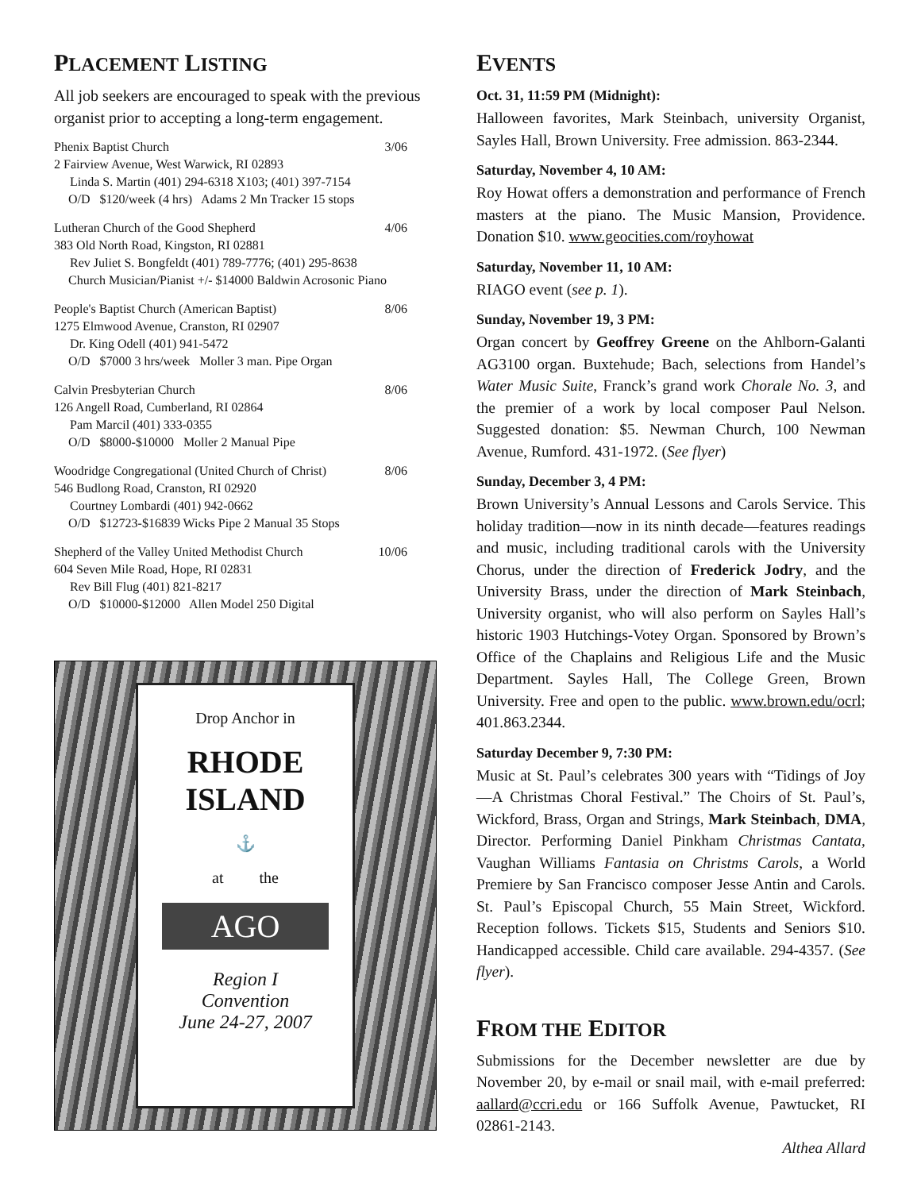PLACEMENT LISTING
All job seekers are encouraged to speak with the previous organist prior to accepting a long-term engagement.
Phenix Baptist Church 3/06
2 Fairview Avenue, West Warwick, RI 02893
Linda S. Martin (401) 294-6318 X103; (401) 397-7154
O/D $120/week (4 hrs) Adams 2 Mn Tracker 15 stops
Lutheran Church of the Good Shepherd 4/06
383 Old North Road, Kingston, RI 02881
Rev Juliet S. Bongfeldt (401) 789-7776; (401) 295-8638
Church Musician/Pianist +/- $14000 Baldwin Acrosonic Piano
People's Baptist Church (American Baptist) 8/06
1275 Elmwood Avenue, Cranston, RI 02907
Dr. King Odell (401) 941-5472
O/D $7000 3 hrs/week Moller 3 man. Pipe Organ
Calvin Presbyterian Church 8/06
126 Angell Road, Cumberland, RI 02864
Pam Marcil (401) 333-0355
O/D $8000-$10000 Moller 2 Manual Pipe
Woodridge Congregational (United Church of Christ) 8/06
546 Budlong Road, Cranston, RI 02920
Courtney Lombardi (401) 942-0662
O/D $12723-$16839 Wicks Pipe 2 Manual 35 Stops
Shepherd of the Valley United Methodist Church 10/06
604 Seven Mile Road, Hope, RI 02831
Rev Bill Flug (401) 821-8217
O/D $10000-$12000 Allen Model 250 Digital
Drop Anchor in
RHODE ISLAND
⚓
at the
AGO
Region I
Convention
June 24-27, 2007
EVENTS
Oct. 31, 11:59 PM (Midnight):
Halloween favorites, Mark Steinbach, university Organist, Sayles Hall, Brown University. Free admission. 863-2344.
Saturday, November 4, 10 AM:
Roy Howat offers a demonstration and performance of French masters at the piano. The Music Mansion, Providence. Donation $10. www.geocities.com/royhowat
Saturday, November 11, 10 AM:
RIAGO event (see p. 1).
Sunday, November 19, 3 PM:
Organ concert by Geoffrey Greene on the Ahlborn-Galanti AG3100 organ. Buxtehude; Bach, selections from Handel’s Water Music Suite, Franck’s grand work Chorale No. 3, and the premier of a work by local composer Paul Nelson. Suggested donation: $5. Newman Church, 100 Newman Avenue, Rumford. 431-1972. (See flyer)
Sunday, December 3, 4 PM:
Brown University’s Annual Lessons and Carols Service. This holiday tradition—now in its ninth decade—features readings and music, including traditional carols with the University Chorus, under the direction of Frederick Jodry, and the University Brass, under the direction of Mark Steinbach, University organist, who will also perform on Sayles Hall’s historic 1903 Hutchings-Votey Organ. Sponsored by Brown’s Office of the Chaplains and Religious Life and the Music Department. Sayles Hall, The College Green, Brown University. Free and open to the public. www.brown.edu/ocrl; 401.863.2344.
Saturday December 9, 7:30 PM:
Music at St. Paul’s celebrates 300 years with “Tidings of Joy—A Christmas Choral Festival.” The Choirs of St. Paul’s, Wickford, Brass, Organ and Strings, Mark Steinbach, DMA, Director. Performing Daniel Pinkham Christmas Cantata, Vaughan Williams Fantasia on Christms Carols, a World Premiere by San Francisco composer Jesse Antin and Carols. St. Paul’s Episcopal Church, 55 Main Street, Wickford. Reception follows. Tickets $15, Students and Seniors $10. Handicapped accessible. Child care available. 294-4357. (See flyer).
FROM THE EDITOR
Submissions for the December newsletter are due by November 20, by e-mail or snail mail, with e-mail preferred: aallard@ccri.edu or 166 Suffolk Avenue, Pawtucket, RI 02861-2143.
Althea Allard